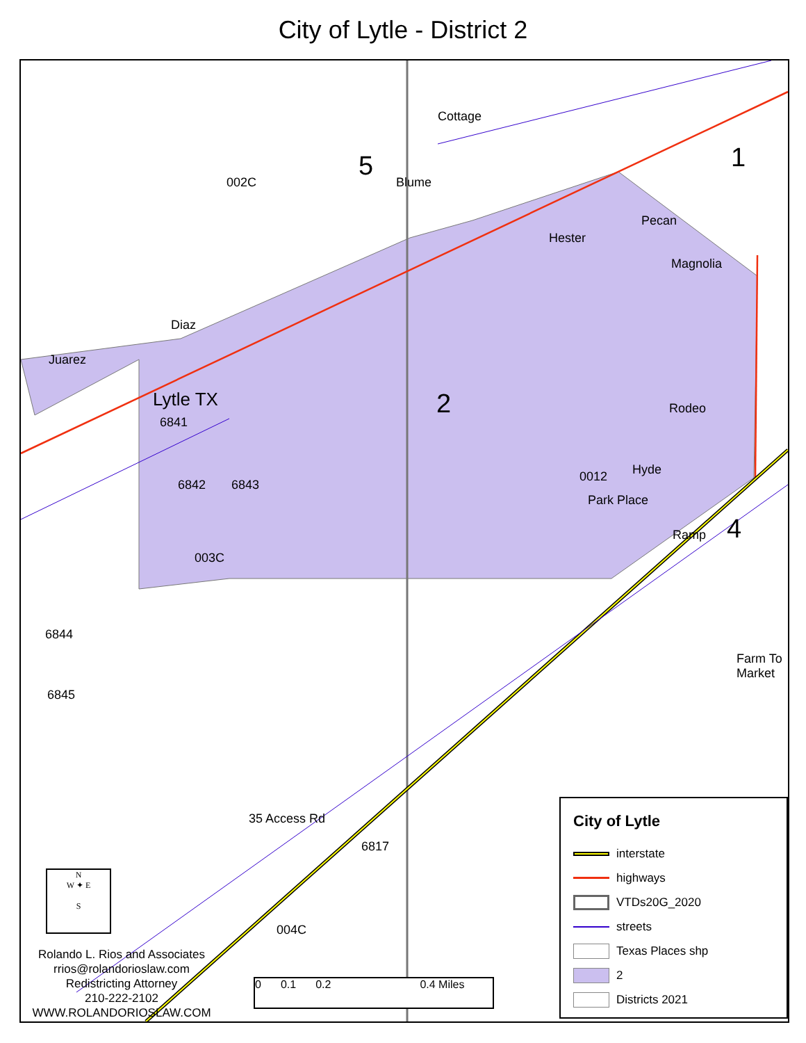City of Lytle - District 2
002C
5 1
2
4
Lytle TX
0012
003C
004C
Magnolia
Rodeo
6845
Cottage
Blume
Diaz
Juarez
Hester
Pecan
Park Place
Hyde
Ramp
35 Access Rd
Farm To Market
6841
6842 6843
6844
6817
N
W ✦ E
S
Rolando L. Rios and Associates
rrios@rolandorioslaw.com
Redistricting Attorney
210-222-2102
WWW.ROLANDORIOSLAW.COM
0 0.1 0.2 0.4 Miles
City of Lytle
interstate
highways
VTDs20G_2020
streets
Texas Places shp
2
Districts 2021